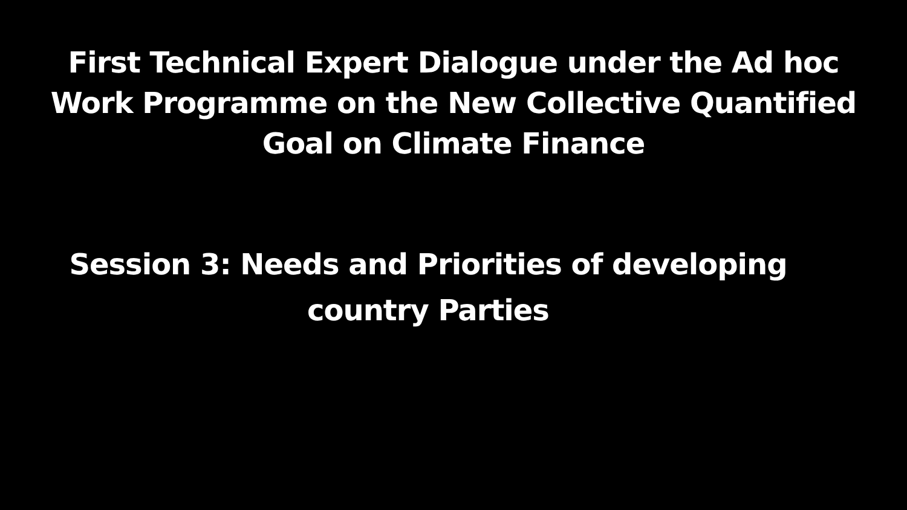First Technical Expert Dialogue under the Ad hoc
Work Programme on the New Collective Quantified
Goal on Climate Finance
Session 3: Needs and Priorities of developing
country Parties